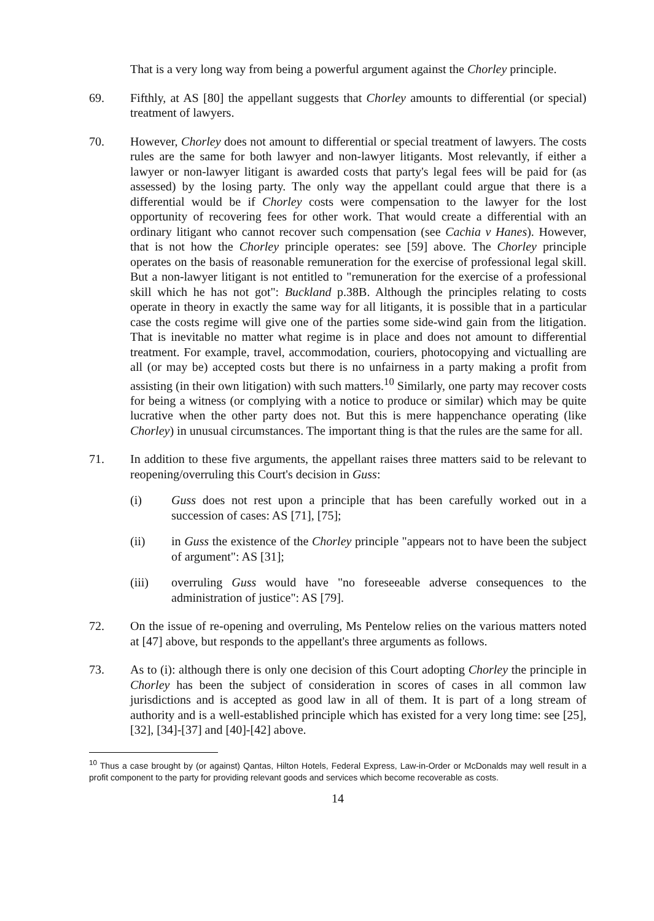That is a very long way from being a powerful argument against the Chorley principle.
69. Fifthly, at AS [80] the appellant suggests that Chorley amounts to differential (or special) treatment of lawyers.
70. However, Chorley does not amount to differential or special treatment of lawyers. The costs rules are the same for both lawyer and non-lawyer litigants. Most relevantly, if either a lawyer or non-lawyer litigant is awarded costs that party's legal fees will be paid for (as assessed) by the losing party. The only way the appellant could argue that there is a differential would be if Chorley costs were compensation to the lawyer for the lost opportunity of recovering fees for other work. That would create a differential with an ordinary litigant who cannot recover such compensation (see Cachia v Hanes). However, that is not how the Chorley principle operates: see [59] above. The Chorley principle operates on the basis of reasonable remuneration for the exercise of professional legal skill. But a non-lawyer litigant is not entitled to "remuneration for the exercise of a professional skill which he has not got": Buckland p.38B. Although the principles relating to costs operate in theory in exactly the same way for all litigants, it is possible that in a particular case the costs regime will give one of the parties some side-wind gain from the litigation. That is inevitable no matter what regime is in place and does not amount to differential treatment. For example, travel, accommodation, couriers, photocopying and victualling are all (or may be) accepted costs but there is no unfairness in a party making a profit from assisting (in their own litigation) with such matters.<sup>10</sup> Similarly, one party may recover costs for being a witness (or complying with a notice to produce or similar) which may be quite lucrative when the other party does not. But this is mere happenchance operating (like Chorley) in unusual circumstances. The important thing is that the rules are the same for all.
71. In addition to these five arguments, the appellant raises three matters said to be relevant to reopening/overruling this Court's decision in Guss:
(i) Guss does not rest upon a principle that has been carefully worked out in a succession of cases: AS [71], [75];
(ii) in Guss the existence of the Chorley principle "appears not to have been the subject of argument": AS [31];
(iii) overruling Guss would have "no foreseeable adverse consequences to the administration of justice": AS [79].
72. On the issue of re-opening and overruling, Ms Pentelow relies on the various matters noted at [47] above, but responds to the appellant's three arguments as follows.
73. As to (i): although there is only one decision of this Court adopting Chorley the principle in Chorley has been the subject of consideration in scores of cases in all common law jurisdictions and is accepted as good law in all of them. It is part of a long stream of authority and is a well-established principle which has existed for a very long time: see [25], [32], [34]-[37] and [40]-[42] above.
<sup>10</sup> Thus a case brought by (or against) Qantas, Hilton Hotels, Federal Express, Law-in-Order or McDonalds may well result in a profit component to the party for providing relevant goods and services which become recoverable as costs.
14